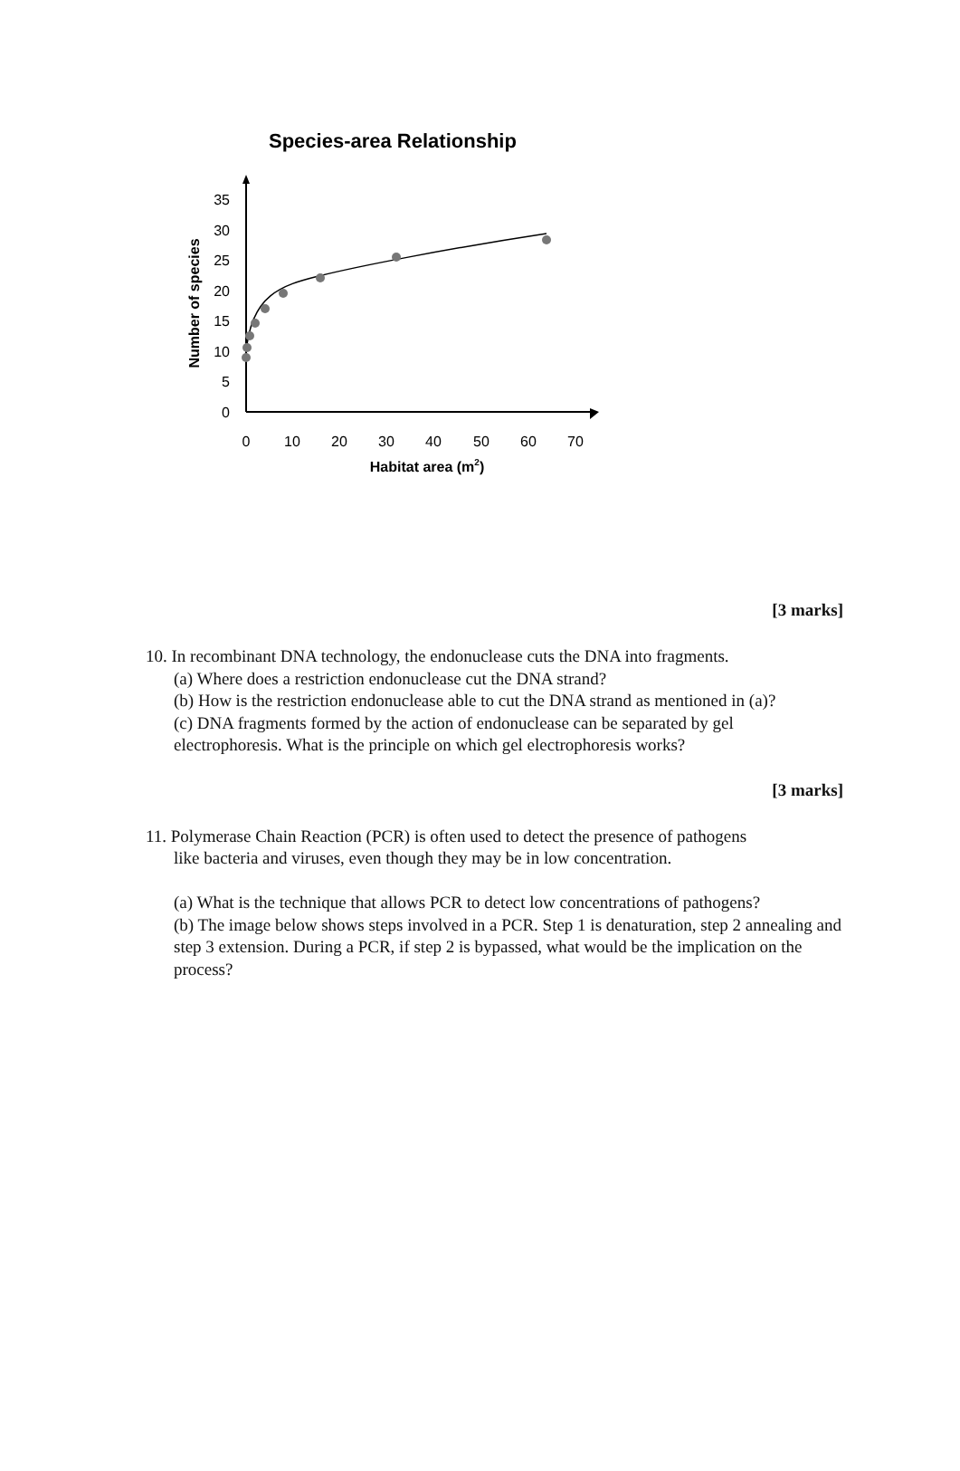Species-area Relationship
35
30
25
20
15
10
5
0
0
10
20
30
40
50
60
70
Habitat area (m2)
Number of species
[3 marks]
10. In recombinant DNA technology, the endonuclease cuts the DNA into fragments.
(a) Where does a restriction endonuclease cut the DNA strand?
(b) How is the restriction endonuclease able to cut the DNA strand as mentioned in (a)?
(c) DNA fragments formed by the action of endonuclease can be separated by gel electrophoresis. What is the principle on which gel electrophoresis works?
[3 marks]
11. Polymerase Chain Reaction (PCR) is often used to detect the presence of pathogens
like bacteria and viruses, even though they may be in low concentration.
(a) What is the technique that allows PCR to detect low concentrations of pathogens?
(b) The image below shows steps involved in a PCR. Step 1 is denaturation, step 2 annealing and step 3 extension. During a PCR, if step 2 is bypassed, what would be the implication on the process?